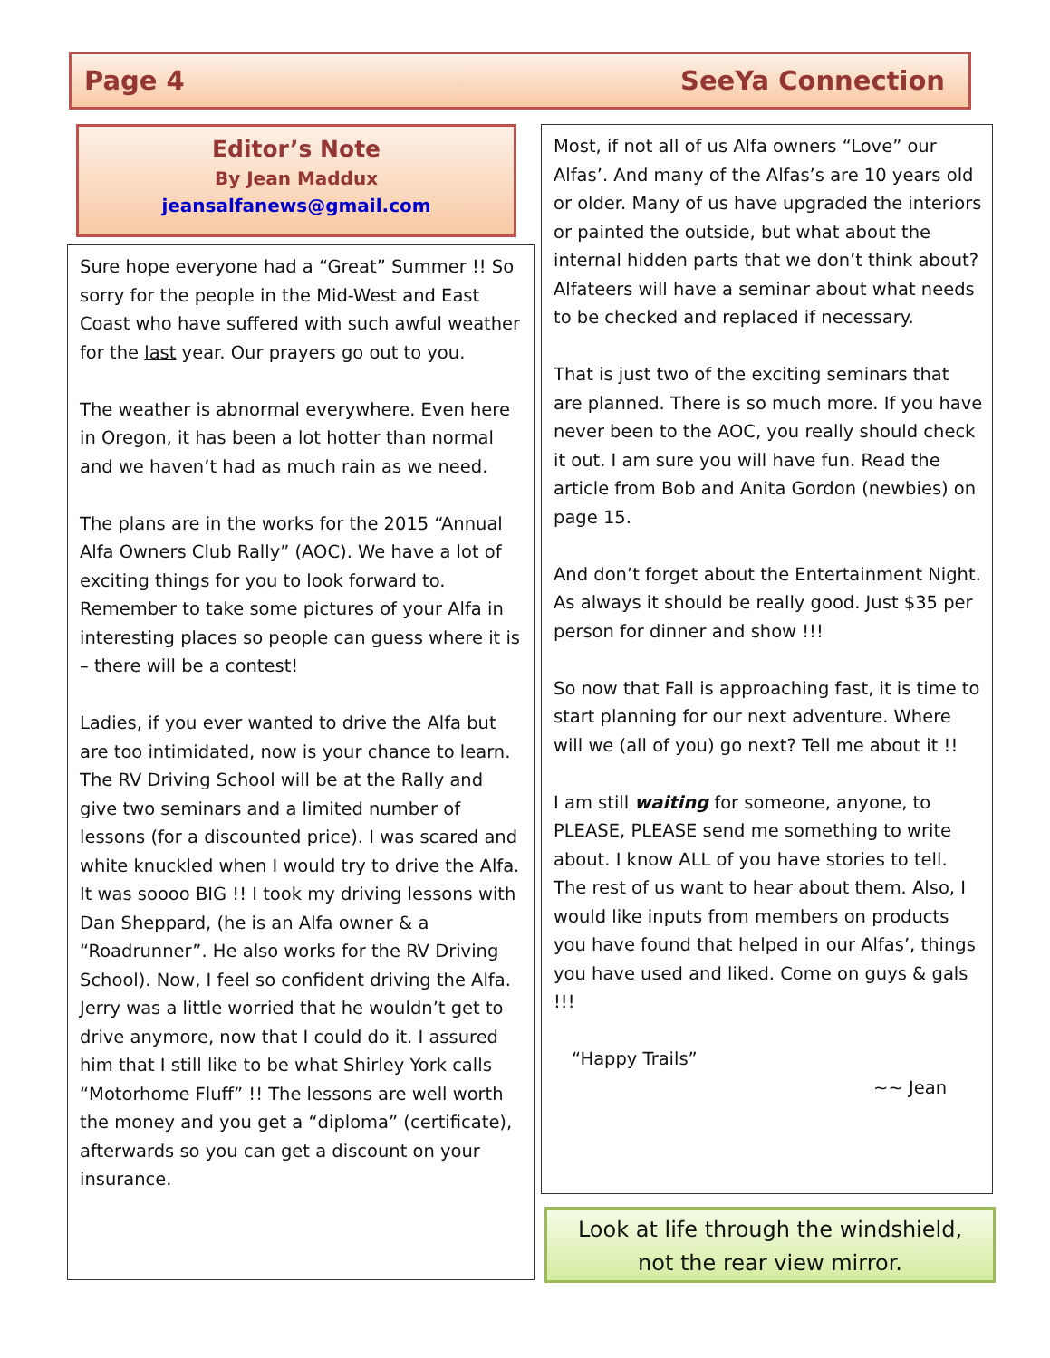Page 4 SeeYa Connection
Editor’s Note
By Jean Maddux
jeansalfanews@gmail.com
Sure hope everyone had a “Great” Summer !! So sorry for the people in the Mid-West and East Coast who have suffered with such awful weather for the last year. Our prayers go out to you.
The weather is abnormal everywhere. Even here in Oregon, it has been a lot hotter than normal and we haven’t had as much rain as we need.
The plans are in the works for the 2015 “Annual Alfa Owners Club Rally” (AOC). We have a lot of exciting things for you to look forward to. Remember to take some pictures of your Alfa in interesting places so people can guess where it is – there will be a contest!
Ladies, if you ever wanted to drive the Alfa but are too intimidated, now is your chance to learn. The RV Driving School will be at the Rally and give two seminars and a limited number of lessons (for a discounted price). I was scared and white knuckled when I would try to drive the Alfa. It was soooo BIG !! I took my driving lessons with Dan Sheppard, (he is an Alfa owner & a “Roadrunner”. He also works for the RV Driving School). Now, I feel so confident driving the Alfa. Jerry was a little worried that he wouldn’t get to drive anymore, now that I could do it. I assured him that I still like to be what Shirley York calls “Motorhome Fluff” !! The lessons are well worth the money and you get a “diploma” (certificate), afterwards so you can get a discount on your insurance.
Most, if not all of us Alfa owners “Love” our Alfas’. And many of the Alfas’s are 10 years old or older. Many of us have upgraded the interiors or painted the outside, but what about the internal hidden parts that we don’t think about? Alfateers will have a seminar about what needs to be checked and replaced if necessary.
That is just two of the exciting seminars that are planned. There is so much more. If you have never been to the AOC, you really should check it out. I am sure you will have fun. Read the article from Bob and Anita Gordon (newbies) on page 15.
And don’t forget about the Entertainment Night. As always it should be really good. Just $35 per person for dinner and show !!!
So now that Fall is approaching fast, it is time to start planning for our next adventure. Where will we (all of you) go next? Tell me about it !!
I am still waiting for someone, anyone, to PLEASE, PLEASE send me something to write about. I know ALL of you have stories to tell. The rest of us want to hear about them. Also, I would like inputs from members on products you have found that helped in our Alfas’, things you have used and liked. Come on guys & gals !!!
“Happy Trails”
~~ Jean
Look at life through the windshield,
not the rear view mirror.